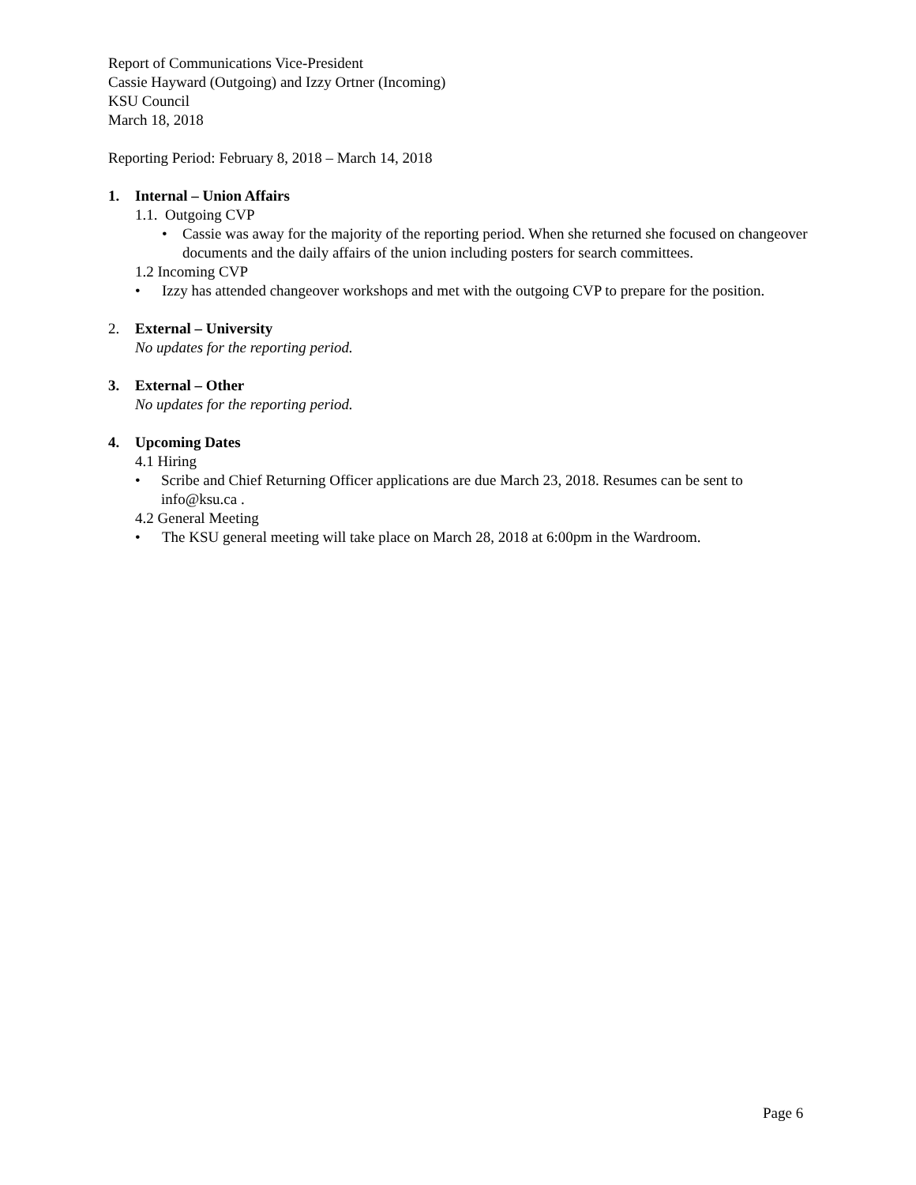Report of Communications Vice-President
Cassie Hayward (Outgoing) and Izzy Ortner (Incoming)
KSU Council
March 18, 2018
Reporting Period: February 8, 2018 – March 14, 2018
1. Internal – Union Affairs
1.1. Outgoing CVP
• Cassie was away for the majority of the reporting period. When she returned she focused on changeover documents and the daily affairs of the union including posters for search committees.
1.2 Incoming CVP
• Izzy has attended changeover workshops and met with the outgoing CVP to prepare for the position.
2. External – University
No updates for the reporting period.
3. External – Other
No updates for the reporting period.
4. Upcoming Dates
4.1 Hiring
• Scribe and Chief Returning Officer applications are due March 23, 2018. Resumes can be sent to info@ksu.ca .
4.2 General Meeting
• The KSU general meeting will take place on March 28, 2018 at 6:00pm in the Wardroom.
Page 6